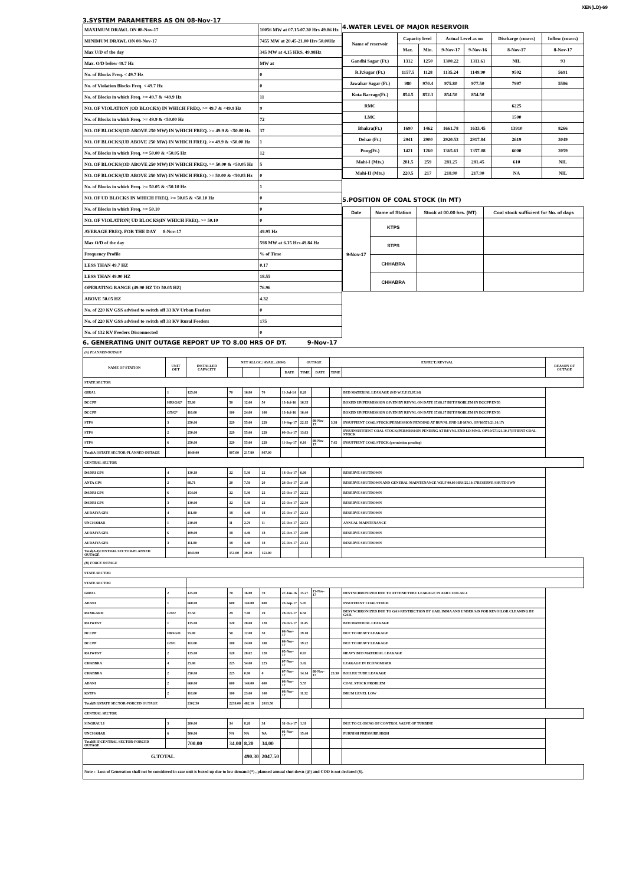XEN(LD)-69
3.SYSTEM PARAMETERS AS ON 08-Nov-17
| MAXIMUM DRAWL ON 08-Nov-17 | 10056 MW at 07.15-07.30 Hrs 49.86 Hz |
| MINIMUM DRAWL ON 08-Nov-17 | 7455 MW at 20.45-21.00 Hrs 50.00Hz |
| Max U/D of the day | 345 MW at 4.15 HRS. 49.98Hz |
| Max. O/D below 49.7 Hz | MW at |
| No. of Blocks Freq. < 49.7 Hz | 0 |
| No. of Violation Blocks Freq. < 49.7 Hz | 0 |
| No. of Blocks in which Freq. >= 49.7 & <49.9 Hz | 11 |
| NO. OF VIOLATION (OD BLOCKS) IN WHICH FREQ. >= 49.7 & <49.9 Hz | 9 |
| No. of Blocks in which Freq. >= 49.9 & <50.00 Hz | 72 |
| NO. OF BLOCKS(OD ABOVE 250 MW) IN WHICH FREQ. >= 49.9 & <50.00 Hz | 37 |
| NO. OF BLOCKS(UD ABOVE 250 MW) IN WHICH FREQ. >= 49.9 & <50.00 Hz | 1 |
| No. of Blocks in which Freq. >= 50.00 & <50.05 Hz | 12 |
| NO. OF BLOCKS(OD ABOVE 250 MW) IN WHICH FREQ. >= 50.00 & <50.05 Hz | 5 |
| NO. OF BLOCKS(UD ABOVE 250 MW) IN WHICH FREQ. >= 50.00 & <50.05 Hz | 0 |
| No. of Blocks in which Freq. >= 50.05 & <50.10 Hz | 1 |
| NO. OF UD BLOCKS IN WHICH FREQ. >= 50.05 & <50.10 Hz | 0 |
| No. of Blocks in which Freq. >= 50.10 | 0 |
| NO. OF VIOLATION( UD BLOCKS)IN WHICH FREQ. >= 50.10 | 0 |
| AVERAGE FREQ. FOR THE DAY 8-Nov-17 | 49.95 Hz |
| Max O/D of the day | 598 MW at 6.15 Hrs 49.84 Hz |
| Frequency Profile | % of Time |
| LESS THAN 49.7 HZ | 0.17 |
| LESS THAN 49.90 HZ | 18.55 |
| OPERATING RANGE (49.90 HZ TO 50.05 HZ) | 76.96 |
| ABOVE 50.05 HZ | 4.32 |
| No. of 220 KV GSS advised to switch off 33 KV Urban Feeders | 0 |
| No. of 220 KV GSS advised to switch off 33 KV Rural Feeders | 175 |
| No. of 132 KV Feeders Disconnected | 0 |
4.WATER LEVEL OF MAJOR RESERVOIR
| Name of reservoir | Capacity level | | Actual Level as on | | Discharge (cusecs) | Inflow (cusecs) |
| --- | --- | --- | --- | --- | --- | --- |
| | Max. | Min. | 9-Nov-17 | 9-Nov-16 | 8-Nov-17 | 8-Nov-17 |
| Gandhi Sagar (Ft.) | 1312 | 1250 | 1300.22 | 1311.61 | NIL | 93 |
| R.P.Sagar (Ft.) | 1157.5 | 1128 | 1135.24 | 1149.90 | 9502 | 5691 |
| Jawahar Sagar (Ft.) | 980 | 970.4 | 975.80 | 977.50 | 7997 | 5586 |
| Kota Barrage(Ft.) | 854.5 | 852.3 | 854.50 | 854.50 | | |
| RMC | | | | | 6225 | |
| LMC | | | | | 1500 | |
| Bhakra(Ft.) | 1690 | 1462 | 1661.78 | 1633.45 | 13910 | 8266 |
| Dehar (Ft.) | 2941 | 2900 | 2920.53 | 2917.84 | 2619 | 3049 |
| Pong(Ft.) | 1421 | 1260 | 1365.61 | 1357.08 | 6000 | 2059 |
| Mahi-I (Mts.) | 281.5 | 259 | 281.25 | 281.45 | 610 | NIL |
| Mahi-II (Mts.) | 220.5 | 217 | 218.90 | 217.90 | NA | NIL |
5.POSITION OF COAL STOCK (In MT)
| Date | Name of Station | Stock at 00.00 hrs. (MT) | Coal stock sufficient for No. of days |
| --- | --- | --- | --- |
| 9-Nov-17 | KTPS | | |
| | STPS | | |
| | CHHABRA | | |
| | CHHABRA | | |
6. GENERATING UNIT OUTAGE REPORT UP TO 8.00 HRS OF DT. 9-Nov-17
| (A) PLANNED OUTAGE | | | | | | | | | | | |
| NAME OF STATION | UNIT OUT | INSTALLED CAPACITY | NET ALLOC./ AVAIL. (MW) | | | | OUTAGE | | EXPECT./REVIVAL | | REASON OF OUTAGE |
| | | | | | | DATE | TIME | DATE | TIME | | |
| STATE SECTOR | | | | | | | | | | | |
| GIRAL | 1 | 125.00 | 70 | 16.80 | 70 | 11-Jul-14 | 8.20 | | | BED MATERIAL LEAKAGE (S/D W.E.F.15.07.14) | |
| DCCPP | HRSG#2* | 55.00 | 50 | 12.00 | 50 | 13-Jul-16 | 16.35 | | | BOXED UP(PERMISSION GIVEN BY RUVNL ON DATE 17.08.17 BUT PROBLEM IN DCCPP END) | |
| DCCPP | GT#2* | 110.00 | 100 | 24.00 | 100 | 13-Jul-16 | 16.40 | | | BOXED UP(PERMISSION GIVEN BY RUVNL ON DATE 17.08.17 BUT PROBLEM IN DCCPP END) | |
| STPS | 3 | 250.00 | 229 | 55.00 | 229 | 10-Sep-17 | 22.15 | 08-Nov-17 | 3.38 | INSUFFIENT COAL STOCK(PERMISSION PENDING AT RUVNL END LD MNO. OP/10/571/21.10.17) | |
| STPS | 2 | 250.00 | 229 | 55.00 | 229 | 09-Oct-17 | 13.03 | | | INSUINSUFFIENT COAL STOCK(PERMISSION PENDING AT RUVNL END LD MNO. OP/10/571/21.10.17)FFIENT COAL STOCK | |
| STPS | 6 | 250.00 | 229 | 55.00 | 229 | 11-Sep-17 | 0.10 | 08-Nov-17 | 7.45 | INSUFFIENT COAL STOCK (permission pending) | |
| Total(A I)STATE SECTOR-PLANNED OUTAGE | | 1040.00 | 907.00 | 217.80 | 907.00 | | | | | | |
| CENTRAL SECTOR | | | | | | | | | | | |
| DADRI GPS | 4 | 130.19 | 22 | 5.30 | 22 | 18-Oct-17 | 6.00 | | | RESERVE SHUTDOWN | |
| ANTA GPS | 2 | 88.71 | 20 | 7.50 | 20 | 24-Oct-17 | 21.49 | | | RESERVE SHUTDOWN AND GENERAL MAINTENANCE W.E.F 00.00 HRS/25.10.17RESERVE SHUTDOWN | |
| DADRI GPS | 6 | 154.00 | 22 | 5.30 | 22 | 25-Oct-17 | 22.22 | | | RESERVE SHUTDOWN | |
| DADRI GPS | 3 | 130.00 | 22 | 5.30 | 22 | 25-Oct-17 | 22.30 | | | RESERVE SHUTDOWN | |
| AURAIYA GPS | 4 | 111.00 | 18 | 4.40 | 18 | 25-Oct-17 | 22.43 | | | RESERVE SHUTDOWN | |
| UNCHAHAR | 1 | 210.00 | 11 | 2.70 | 11 | 25-Oct-17 | 22.53 | | | ANNUAL MAINTENANCE | |
| AURAIYA GPS | 6 | 109.00 | 18 | 4.40 | 18 | 25-Oct-17 | 23.09 | | | RESERVE SHUTDOWN | |
| AURAIYA GPS | 3 | 111.00 | 18 | 4.40 | 18 | 25-Oct-17 | 23.12 | | | RESERVE SHUTDOWN | |
| Total(A-I)CENTRAL SECTOR-PLANNED OUTAGE | | 1043.90 | 151.00 | 39.30 | 151.00 | | | | | | |
| (B) FORCE OUTAGE | | | | | | | | | | | |
| STATE SECTOR | | | | | | | | | | | |
| STATE SECTOR | | | | | | | | | | | |
| GIRAL | 2 | 125.00 | 70 | 16.80 | 70 | 27-Jan-16 | 15.27 | 15-Nov-17 | | DESYNCHRONIZED DUE TO ATTEND TUBE LEAKAGE IN ASH COOLAR-I | |
| ADANI | 1 | 660.00 | 600 | 144.00 | 600 | 23-Sep-17 | 5.45 | | | INSUFFIENT COAL STOCK | |
| RAMGARH | GT#2 | 37.50 | 29 | 7.00 | 29 | 28-Oct-17 | 6.50 | | | DESYNCHRONIZED DUE TO GAS RESTRICTION BY GAIL INDIA AND UNDER S/D FOR REVOILOR CLEANING BY GAIL | |
| RAJWEST | 1 | 135.00 | 120 | 28.68 | 120 | 29-Oct-17 | 11.45 | | | BED MATERIAL LEAKAGE | |
| DCCPP | HRSG#1 | 55.00 | 50 | 12.00 | 50 | 04-Nov-17 | 19.10 | | | DUE TO HEAVY LEAKAGE | |
| DCCPP | GT#1 | 110.00 | 100 | 24.00 | 100 | 04-Nov-17 | 19.22 | | | DUE TO HEAVY LEAKAGE | |
| RAJWEST | 2 | 135.00 | 120 | 28.62 | 120 | 05-Nov-17 | 0.03 | | | HEAVY BED MATERIAL LEAKAGE | |
| CHABBRA | 4 | 25.00 | 225 | 54.00 | 225 | 07-Nov-17 | 3.42 | | | LEAKAGE IN ECONOMISER | |
| CHABBRA | 2 | 250.00 | 225 | 0.00 | 0 | 07-Nov-17 | 14.14 | 08-Nov-17 | 23.30 | BOILER TUBE LEAKAGE | |
| ADANI | 2 | 660.00 | 600 | 144.00 | 600 | 08-Nov-17 | 5.55 | | | COAL STOCK PROBLEM | |
| KSTPS | 2 | 110.00 | 100 | 23.00 | 100 | 08-Nov-17 | 11.32 | | | DRUM LEVEL LOW | |
| Total(B I)STATE SECTOR-FORCED OUTAGE | | 2302.50 | 2239.00 | 482.10 | 2013.50 | | | | | | |
| CENTRAL SECTOR | | | | | | | | | | | |
| SINGRAULI | 3 | 200.00 | 34 | 8.20 | 34 | 31-Oct-17 | 1.31 | | | DUE TO CLOSING OF CONTROL VALVE OF TURBINE | |
| UNCHAHAR | 6 | 500.00 | NA | NA | NA | 01-Nov-17 | 15.40 | | | FURNISH PRESSURE HIGH | |
| Total(B II)CENTRAL SECTOR-FORCED OUTAGE | | 700.00 | 34.00 | 8.20 | 34.00 | | | | | | |
| G.TOTAL | | | | 490.30 | 2047.50 | | | | | | |
| Note :- Loss of Generation shall not be considered in case unit is boxed up due to low demand (*) , planned annual shut down (@) and COD is not declared ($). | | | | | | | | | | | |